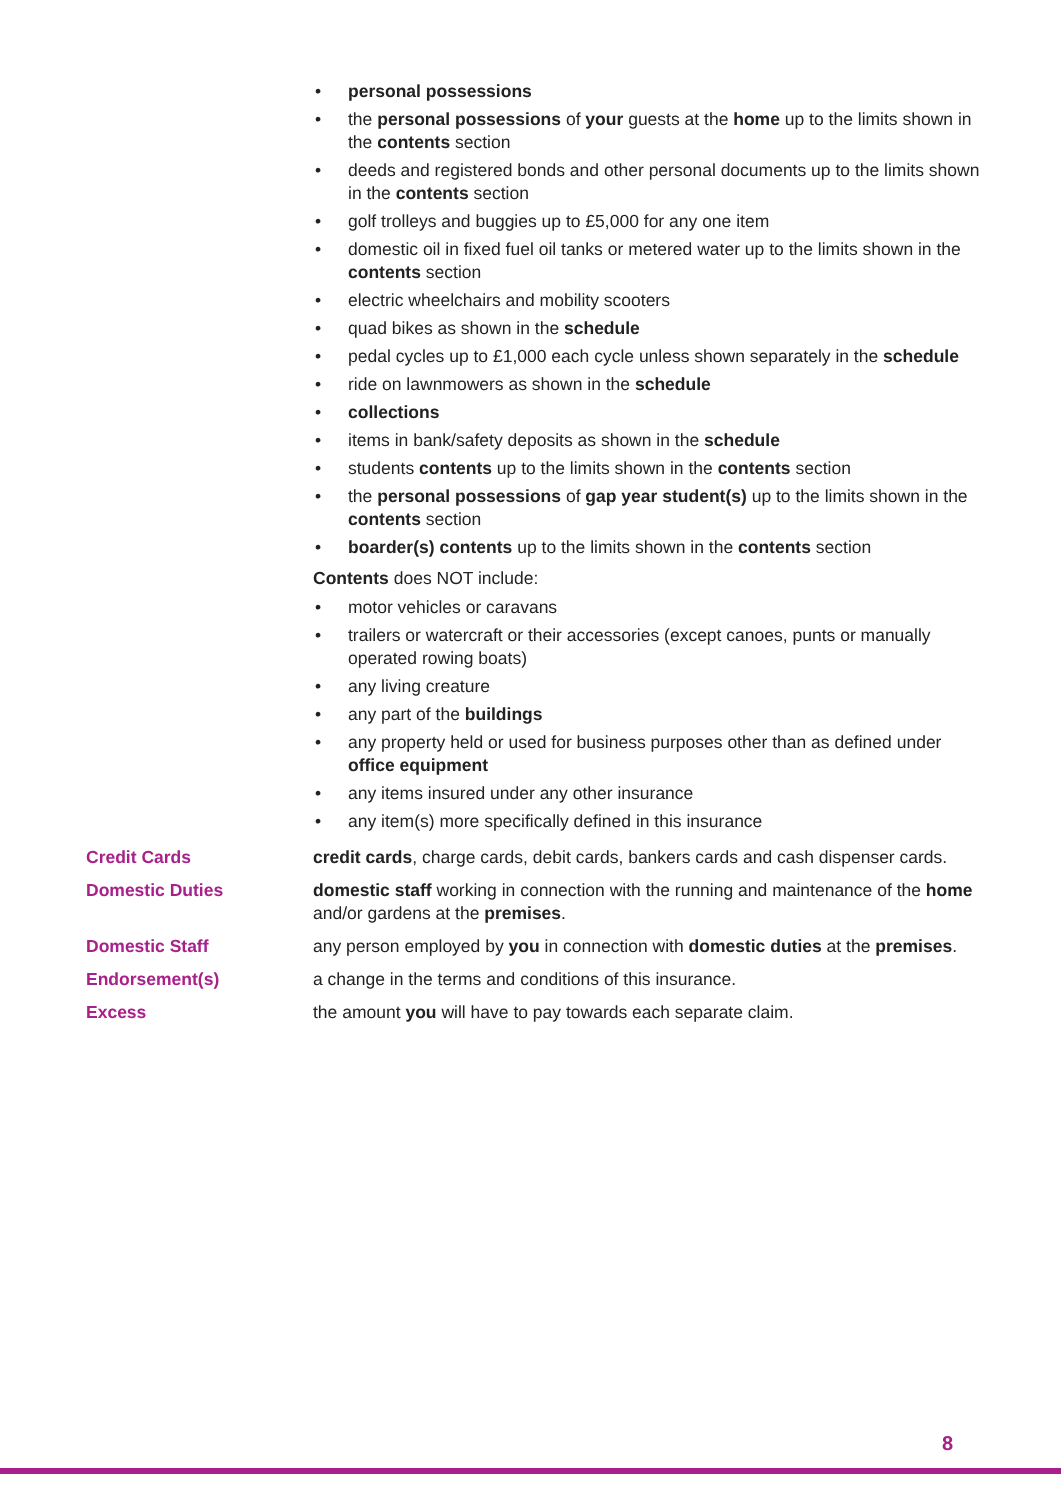• personal possessions
• the personal possessions of your guests at the home up to the limits shown in the contents section
• deeds and registered bonds and other personal documents up to the limits shown in the contents section
• golf trolleys and buggies up to £5,000 for any one item
• domestic oil in fixed fuel oil tanks or metered water up to the limits shown in the contents section
• electric wheelchairs and mobility scooters
• quad bikes as shown in the schedule
• pedal cycles up to £1,000 each cycle unless shown separately in the schedule
• ride on lawnmowers as shown in the schedule
• collections
• items in bank/safety deposits as shown in the schedule
• students contents up to the limits shown in the contents section
• the personal possessions of gap year student(s) up to the limits shown in the contents section
• boarder(s) contents up to the limits shown in the contents section
Contents does NOT include:
• motor vehicles or caravans
• trailers or watercraft or their accessories (except canoes, punts or manually operated rowing boats)
• any living creature
• any part of the buildings
• any property held or used for business purposes other than as defined under office equipment
• any items insured under any other insurance
• any item(s) more specifically defined in this insurance
Credit Cards credit cards, charge cards, debit cards, bankers cards and cash dispenser cards.
Domestic Duties domestic staff working in connection with the running and maintenance of the home and/or gardens at the premises.
Domestic Staff any person employed by you in connection with domestic duties at the premises.
Endorsement(s) a change in the terms and conditions of this insurance.
Excess the amount you will have to pay towards each separate claim.
8